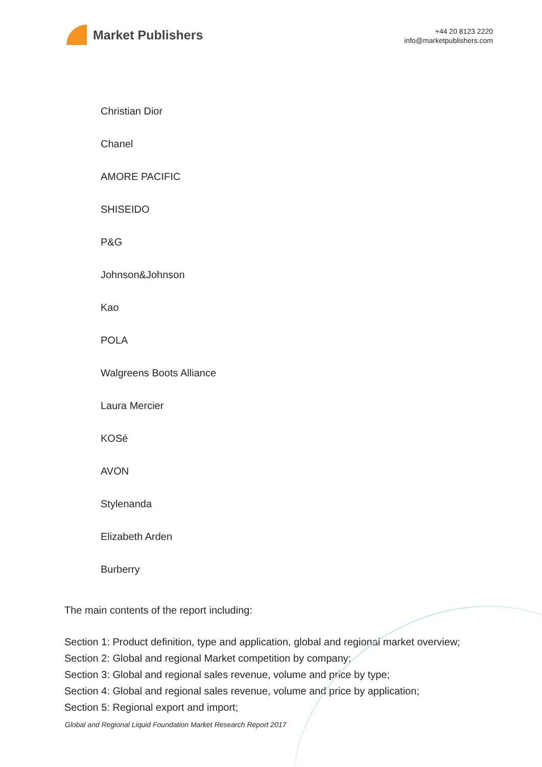Market Publishers
+44 20 8123 2220
info@marketpublishers.com
Christian Dior
Chanel
AMORE PACIFIC
SHISEIDO
P&G
Johnson&Johnson
Kao
POLA
Walgreens Boots Alliance
Laura Mercier
KOSé
AVON
Stylenanda
Elizabeth Arden
Burberry
The main contents of the report including:
Section 1: Product definition, type and application, global and regional market overview;
Section 2: Global and regional Market competition by company;
Section 3: Global and regional sales revenue, volume and price by type;
Section 4: Global and regional sales revenue, volume and price by application;
Section 5: Regional export and import;
Global and Regional Liquid Foundation Market Research Report 2017